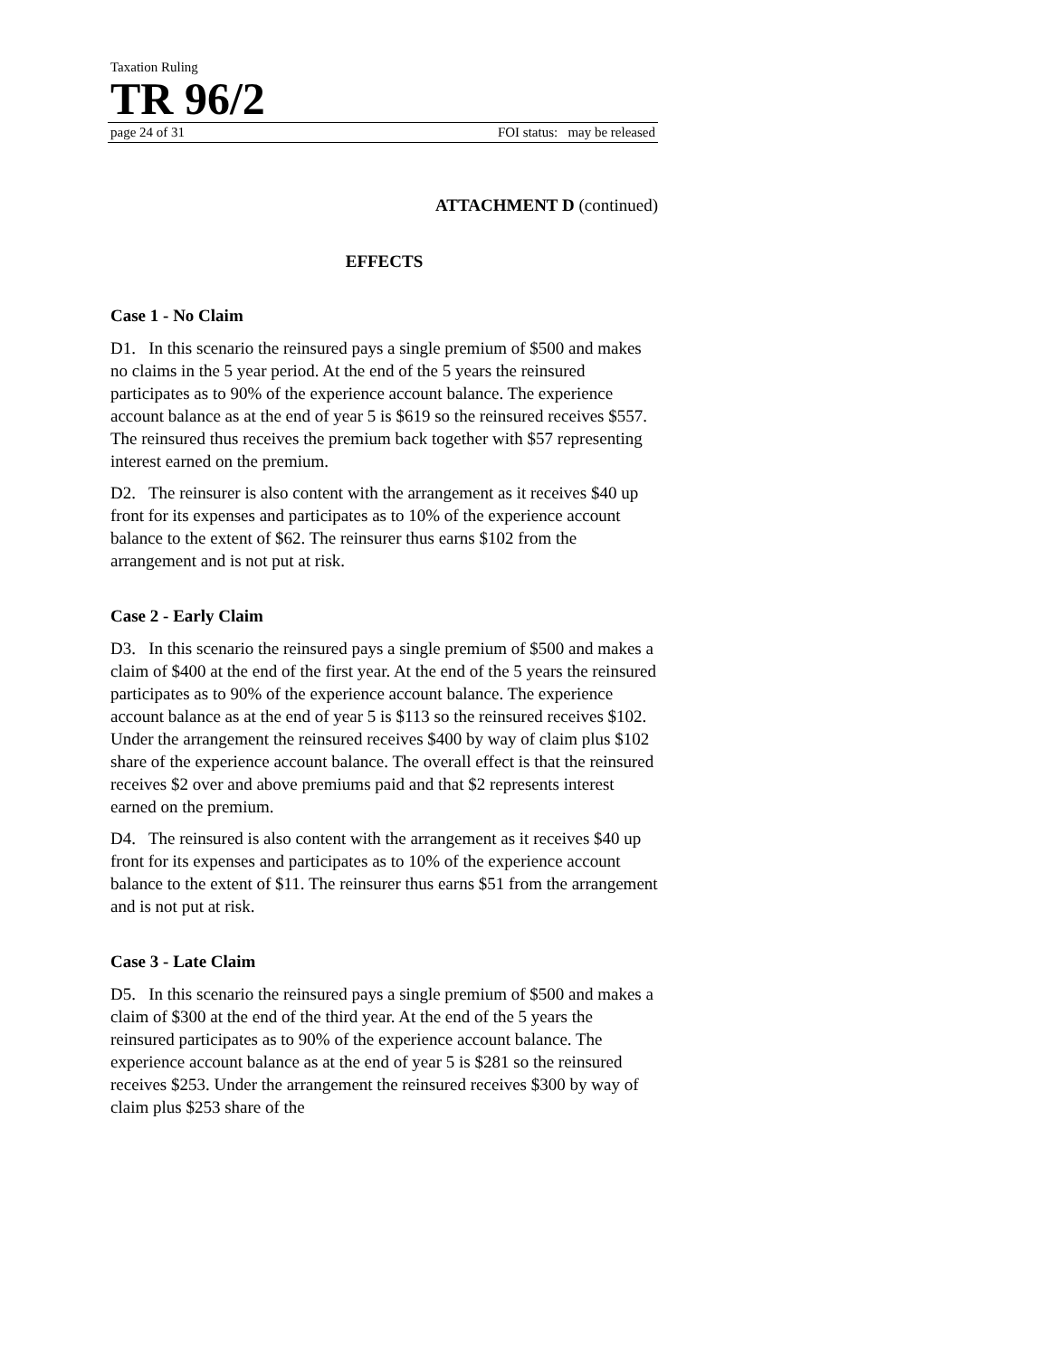Taxation Ruling
TR 96/2
page 24 of 31 FOI status: may be released
ATTACHMENT D (continued)
EFFECTS
Case 1 - No Claim
D1. In this scenario the reinsured pays a single premium of $500 and makes no claims in the 5 year period. At the end of the 5 years the reinsured participates as to 90% of the experience account balance. The experience account balance as at the end of year 5 is $619 so the reinsured receives $557. The reinsured thus receives the premium back together with $57 representing interest earned on the premium.
D2. The reinsurer is also content with the arrangement as it receives $40 up front for its expenses and participates as to 10% of the experience account balance to the extent of $62. The reinsurer thus earns $102 from the arrangement and is not put at risk.
Case 2 - Early Claim
D3. In this scenario the reinsured pays a single premium of $500 and makes a claim of $400 at the end of the first year. At the end of the 5 years the reinsured participates as to 90% of the experience account balance. The experience account balance as at the end of year 5 is $113 so the reinsured receives $102. Under the arrangement the reinsured receives $400 by way of claim plus $102 share of the experience account balance. The overall effect is that the reinsured receives $2 over and above premiums paid and that $2 represents interest earned on the premium.
D4. The reinsured is also content with the arrangement as it receives $40 up front for its expenses and participates as to 10% of the experience account balance to the extent of $11. The reinsurer thus earns $51 from the arrangement and is not put at risk.
Case 3 - Late Claim
D5. In this scenario the reinsured pays a single premium of $500 and makes a claim of $300 at the end of the third year. At the end of the 5 years the reinsured participates as to 90% of the experience account balance. The experience account balance as at the end of year 5 is $281 so the reinsured receives $253. Under the arrangement the reinsured receives $300 by way of claim plus $253 share of the